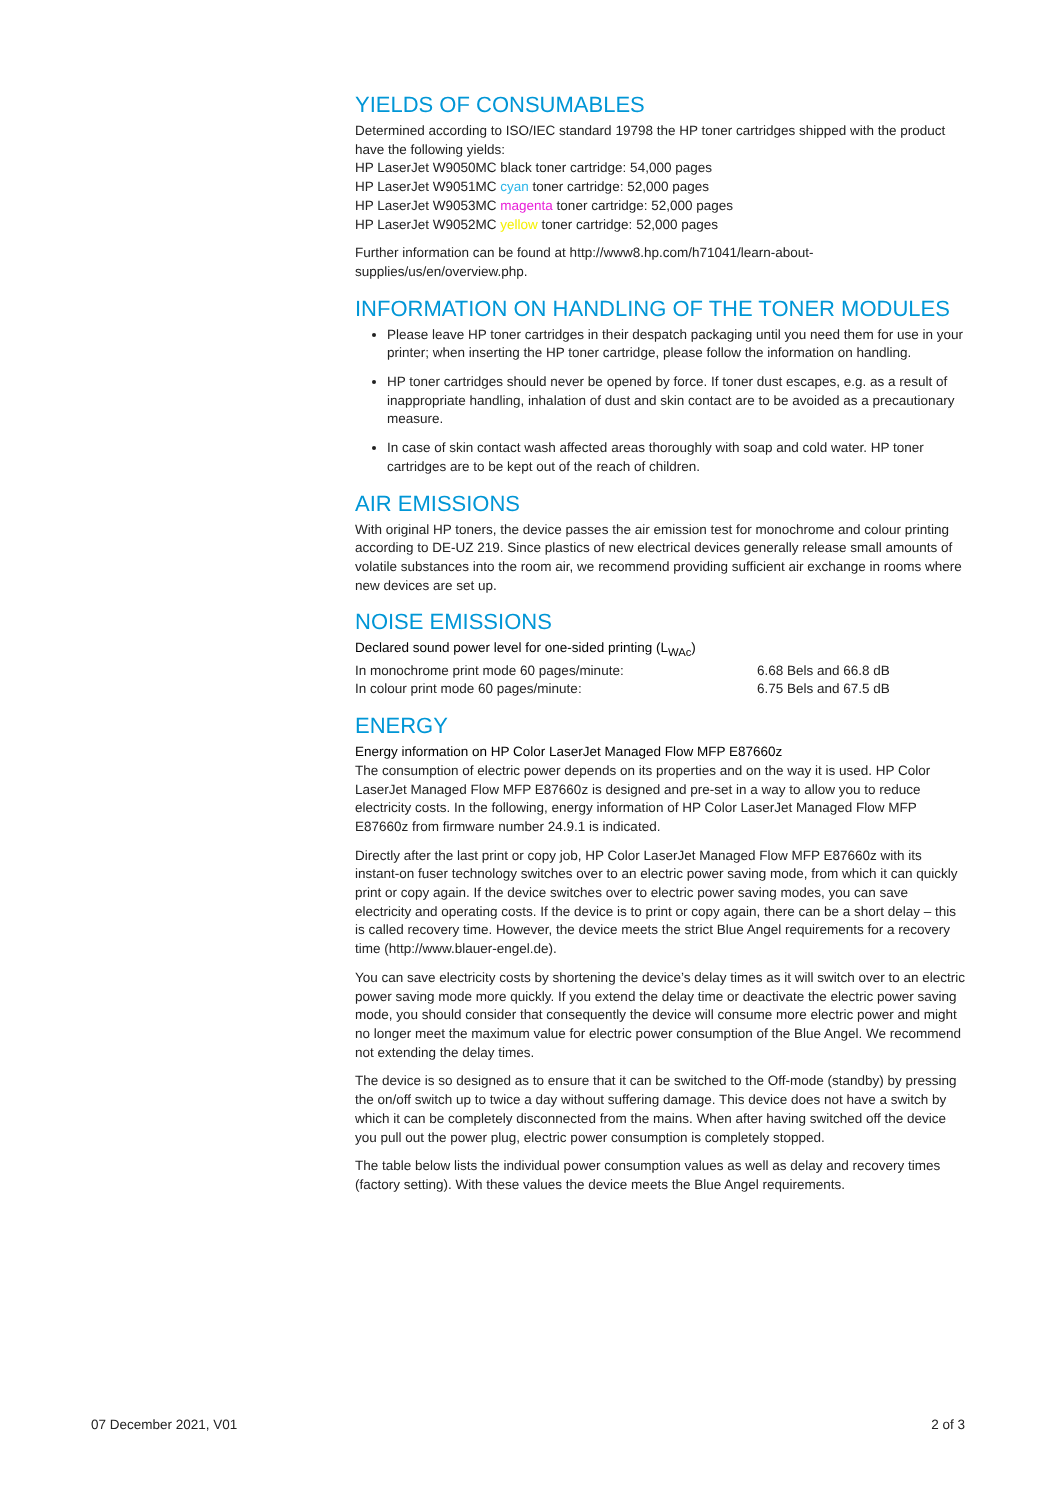YIELDS OF CONSUMABLES
Determined according to ISO/IEC standard 19798 the HP toner cartridges shipped with the product have the following yields:
HP LaserJet W9050MC black toner cartridge: 54,000 pages
HP LaserJet W9051MC cyan toner cartridge: 52,000 pages
HP LaserJet W9053MC magenta toner cartridge: 52,000 pages
HP LaserJet W9052MC yellow toner cartridge: 52,000 pages
Further information can be found at http://www8.hp.com/h71041/learn-about-supplies/us/en/overview.php.
INFORMATION ON HANDLING OF THE TONER MODULES
Please leave HP toner cartridges in their despatch packaging until you need them for use in your printer; when inserting the HP toner cartridge, please follow the information on handling.
HP toner cartridges should never be opened by force. If toner dust escapes, e.g. as a result of inappropriate handling, inhalation of dust and skin contact are to be avoided as a precautionary measure.
In case of skin contact wash affected areas thoroughly with soap and cold water. HP toner cartridges are to be kept out of the reach of children.
AIR EMISSIONS
With original HP toners, the device passes the air emission test for monochrome and colour printing according to DE-UZ 219. Since plastics of new electrical devices generally release small amounts of volatile substances into the room air, we recommend providing sufficient air exchange in rooms where new devices are set up.
NOISE EMISSIONS
Declared sound power level for one-sided printing (L<sub>WAc</sub>)
In monochrome print mode 60 pages/minute: 6.68 Bels and 66.8 dB
In colour print mode 60 pages/minute: 6.75 Bels and 67.5 dB
ENERGY
Energy information on HP Color LaserJet Managed Flow MFP E87660z
The consumption of electric power depends on its properties and on the way it is used. HP Color LaserJet Managed Flow MFP E87660z is designed and pre-set in a way to allow you to reduce electricity costs. In the following, energy information of HP Color LaserJet Managed Flow MFP E87660z from firmware number 24.9.1 is indicated.
Directly after the last print or copy job, HP Color LaserJet Managed Flow MFP E87660z with its instant-on fuser technology switches over to an electric power saving mode, from which it can quickly print or copy again. If the device switches over to electric power saving modes, you can save electricity and operating costs. If the device is to print or copy again, there can be a short delay – this is called recovery time. However, the device meets the strict Blue Angel requirements for a recovery time (http://www.blauer-engel.de).
You can save electricity costs by shortening the device’s delay times as it will switch over to an electric power saving mode more quickly. If you extend the delay time or deactivate the electric power saving mode, you should consider that consequently the device will consume more electric power and might no longer meet the maximum value for electric power consumption of the Blue Angel. We recommend not extending the delay times.
The device is so designed as to ensure that it can be switched to the Off-mode (standby) by pressing the on/off switch up to twice a day without suffering damage. This device does not have a switch by which it can be completely disconnected from the mains. When after having switched off the device you pull out the power plug, electric power consumption is completely stopped.
The table below lists the individual power consumption values as well as delay and recovery times (factory setting). With these values the device meets the Blue Angel requirements.
07 December 2021, V01 2 of 3